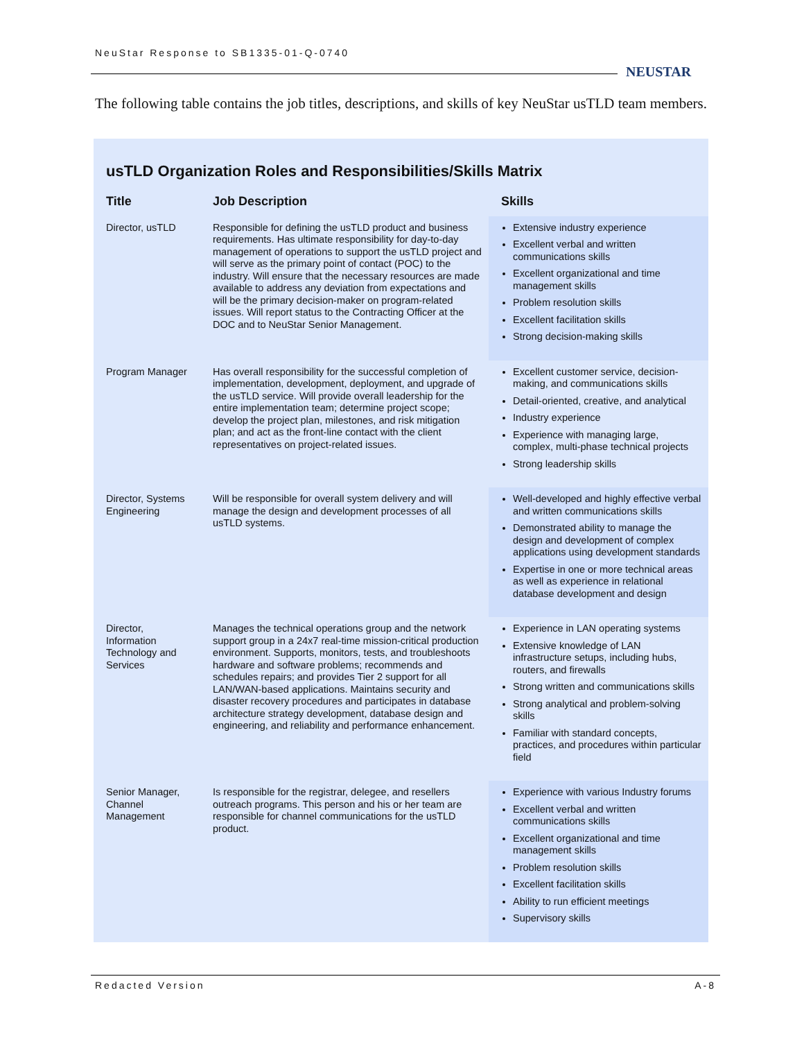NeuStar Response to SB1335-01-Q-0740
NEUSTAR
The following table contains the job titles, descriptions, and skills of key NeuStar usTLD team members.
usTLD Organization Roles and Responsibilities/Skills Matrix
| Title | Job Description | Skills |
| --- | --- | --- |
| Director, usTLD | Responsible for defining the usTLD product and business requirements. Has ultimate responsibility for day-to-day management of operations to support the usTLD project and will serve as the primary point of contact (POC) to the industry. Will ensure that the necessary resources are made available to address any deviation from expectations and will be the primary decision-maker on program-related issues. Will report status to the Contracting Officer at the DOC and to NeuStar Senior Management. | Extensive industry experience Excellent verbal and written communications skills Excellent organizational and time management skills Problem resolution skills Excellent facilitation skills Strong decision-making skills |
| Program Manager | Has overall responsibility for the successful completion of implementation, development, deployment, and upgrade of the usTLD service. Will provide overall leadership for the entire implementation team; determine project scope; develop the project plan, milestones, and risk mitigation plan; and act as the front-line contact with the client representatives on project-related issues. | Excellent customer service, decision-making, and communications skills Detail-oriented, creative, and analytical Industry experience Experience with managing large, complex, multi-phase technical projects Strong leadership skills |
| Director, Systems Engineering | Will be responsible for overall system delivery and will manage the design and development processes of all usTLD systems. | Well-developed and highly effective verbal and written communications skills Demonstrated ability to manage the design and development of complex applications using development standards Expertise in one or more technical areas as well as experience in relational database development and design |
| Director, Information Technology and Services | Manages the technical operations group and the network support group in a 24x7 real-time mission-critical production environment. Supports, monitors, tests, and troubleshoots hardware and software problems; recommends and schedules repairs; and provides Tier 2 support for all LAN/WAN-based applications. Maintains security and disaster recovery procedures and participates in database architecture strategy development, database design and engineering, and reliability and performance enhancement. | Experience in LAN operating systems Extensive knowledge of LAN infrastructure setups, including hubs, routers, and firewalls Strong written and communications skills Strong analytical and problem-solving skills Familiar with standard concepts, practices, and procedures within particular field |
| Senior Manager, Channel Management | Is responsible for the registrar, delegee, and resellers outreach programs. This person and his or her team are responsible for channel communications for the usTLD product. | Experience with various Industry forums Excellent verbal and written communications skills Excellent organizational and time management skills Problem resolution skills Excellent facilitation skills Ability to run efficient meetings Supervisory skills |
Redacted Version A-8